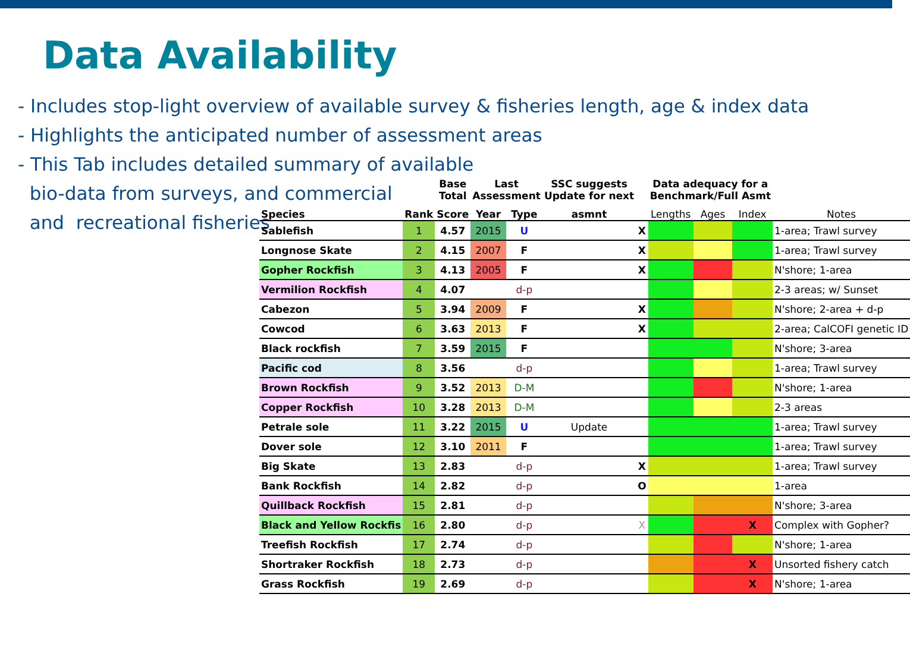Data Availability
- Includes stop-light overview of available survey & fisheries length, age & index data
- Highlights the anticipated number of assessment areas
- This Tab includes detailed summary of available
bio-data from surveys, and commercial
and recreational fisheries
| | | Base Total | Last Assessment | | SSC suggests Update for next | | Data adequacy for a Benchmark/Full Asmt | | | |
| Species | Rank | Score | Year | Type | asmnt | | Lengths | Ages | Index | Notes |
| Sablefish | 1 | 4.57 | 2015 | U | | X | | | | 1-area; Trawl survey |
| Longnose Skate | 2 | 4.15 | 2007 | F | | X | | | | 1-area; Trawl survey |
| Gopher Rockfish | 3 | 4.13 | 2005 | F | | X | | | | N'shore; 1-area |
| Vermilion Rockfish | 4 | 4.07 | | d-p | | | | | | 2-3 areas; w/ Sunset |
| Cabezon | 5 | 3.94 | 2009 | F | | X | | | | N'shore; 2-area + d-p |
| Cowcod | 6 | 3.63 | 2013 | F | | X | | | | 2-area; CalCOFI genetic ID |
| Black rockfish | 7 | 3.59 | 2015 | F | | | | | | N'shore; 3-area |
| Pacific cod | 8 | 3.56 | | d-p | | | | | | 1-area; Trawl survey |
| Brown Rockfish | 9 | 3.52 | 2013 | D-M | | | | | | N'shore; 1-area |
| Copper Rockfish | 10 | 3.28 | 2013 | D-M | | | | | | 2-3 areas |
| Petrale sole | 11 | 3.22 | 2015 | U | Update | | | | | 1-area; Trawl survey |
| Dover sole | 12 | 3.10 | 2011 | F | | | | | | 1-area; Trawl survey |
| Big Skate | 13 | 2.83 | | d-p | | X | | | | 1-area; Trawl survey |
| Bank Rockfish | 14 | 2.82 | | d-p | | O | | | | 1-area |
| Quillback Rockfish | 15 | 2.81 | | d-p | | | | | | N'shore; 3-area |
| Black and Yellow Rockfis | 16 | 2.80 | | d-p | | X | | | X | Complex with Gopher? |
| Treefish Rockfish | 17 | 2.74 | | d-p | | | | | | N'shore; 1-area |
| Shortraker Rockfish | 18 | 2.73 | | d-p | | | | | X | Unsorted fishery catch |
| Grass Rockfish | 19 | 2.69 | | d-p | | | | | X | N'shore; 1-area |